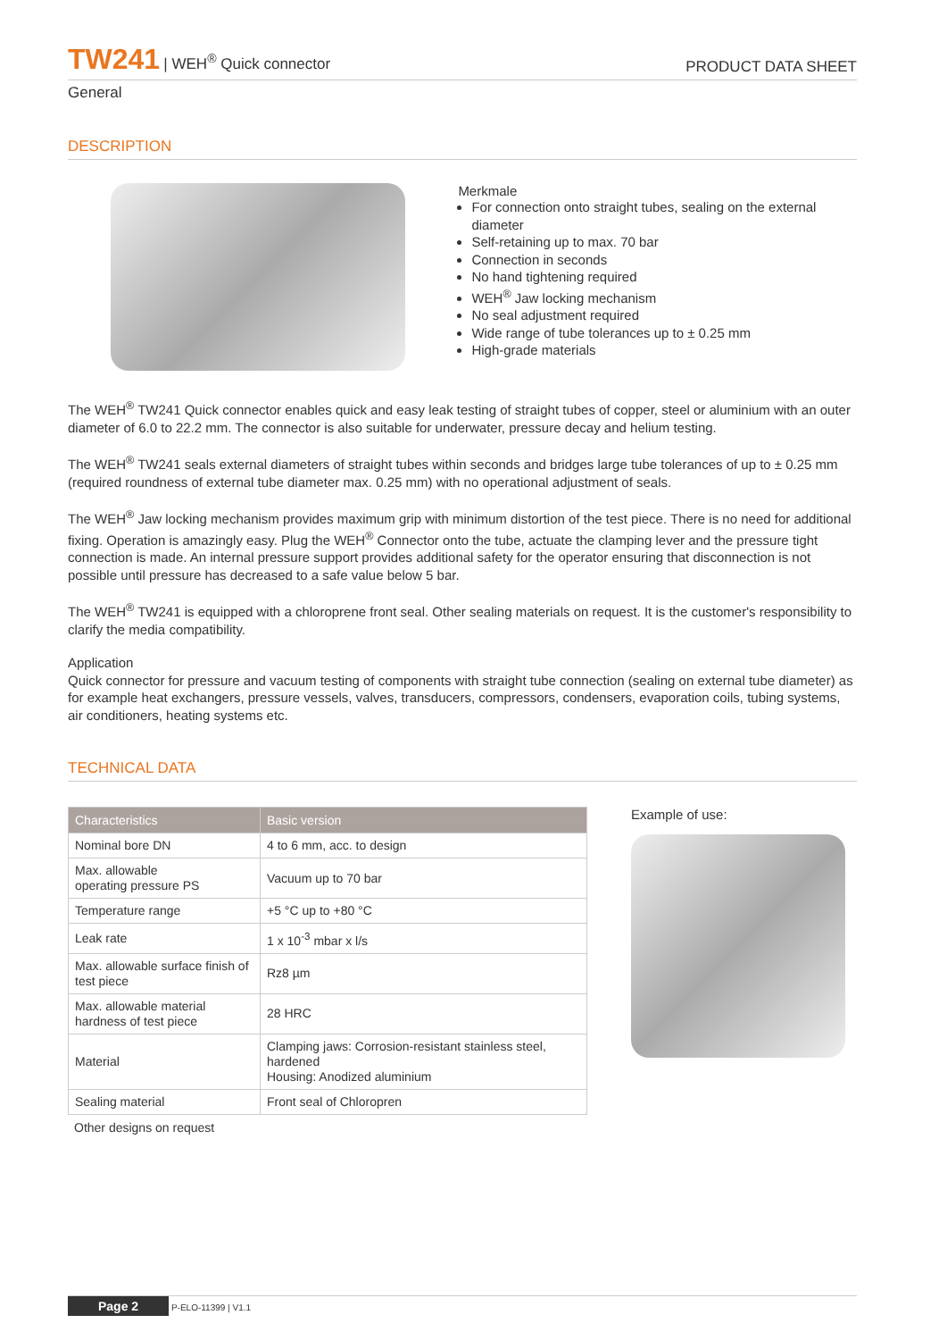TW241 | WEH<sup>®</sup> Quick connector
PRODUCT DATA SHEET
General
DESCRIPTION
Merkmale
For connection onto straight tubes, sealing on the external diameter
Self-retaining up to max. 70 bar
Connection in seconds
No hand tightening required
WEH<sup>®</sup> Jaw locking mechanism
No seal adjustment required
Wide range of tube tolerances up to ± 0.25 mm
High-grade materials
The WEH<sup>®</sup> TW241 Quick connector enables quick and easy leak testing of straight tubes of copper, steel or aluminium with an outer diameter of 6.0 to 22.2 mm. The connector is also suitable for underwater, pressure decay and helium testing.
The WEH<sup>®</sup> TW241 seals external diameters of straight tubes within seconds and bridges large tube tolerances of up to ± 0.25 mm (required roundness of external tube diameter max. 0.25 mm) with no operational adjustment of seals.
The WEH<sup>®</sup> Jaw locking mechanism provides maximum grip with minimum distortion of the test piece. There is no need for additional fixing. Operation is amazingly easy. Plug the WEH<sup>®</sup> Connector onto the tube, actuate the clamping lever and the pressure tight connection is made. An internal pressure support provides additional safety for the operator ensuring that disconnection is not possible until pressure has decreased to a safe value below 5 bar.
The WEH<sup>®</sup> TW241 is equipped with a chloroprene front seal. Other sealing materials on request. It is the customer's responsibility to clarify the media compatibility.
Application
Quick connector for pressure and vacuum testing of components with straight tube connection (sealing on external tube diameter) as for example heat exchangers, pressure vessels, valves, transducers, compressors, condensers, evaporation coils, tubing systems, air conditioners, heating systems etc.
TECHNICAL DATA
| Characteristics | Basic version |
| --- | --- |
| Nominal bore DN | 4 to 6 mm, acc. to design |
| Max. allowable operating pressure PS | Vacuum up to 70 bar |
| Temperature range | +5 °C up to +80 °C |
| Leak rate | 1 x 10<sup>-3</sup> mbar x l/s |
| Max. allowable surface finish of test piece | Rz8 µm |
| Max. allowable material hardness of test piece | 28 HRC |
| Material | Clamping jaws: Corrosion-resistant stainless steel, hardened Housing: Anodized aluminium |
| Sealing material | Front seal of Chloropren |
Other designs on request
Example of use:
Page 2 P-ELO-11399 | V1.1